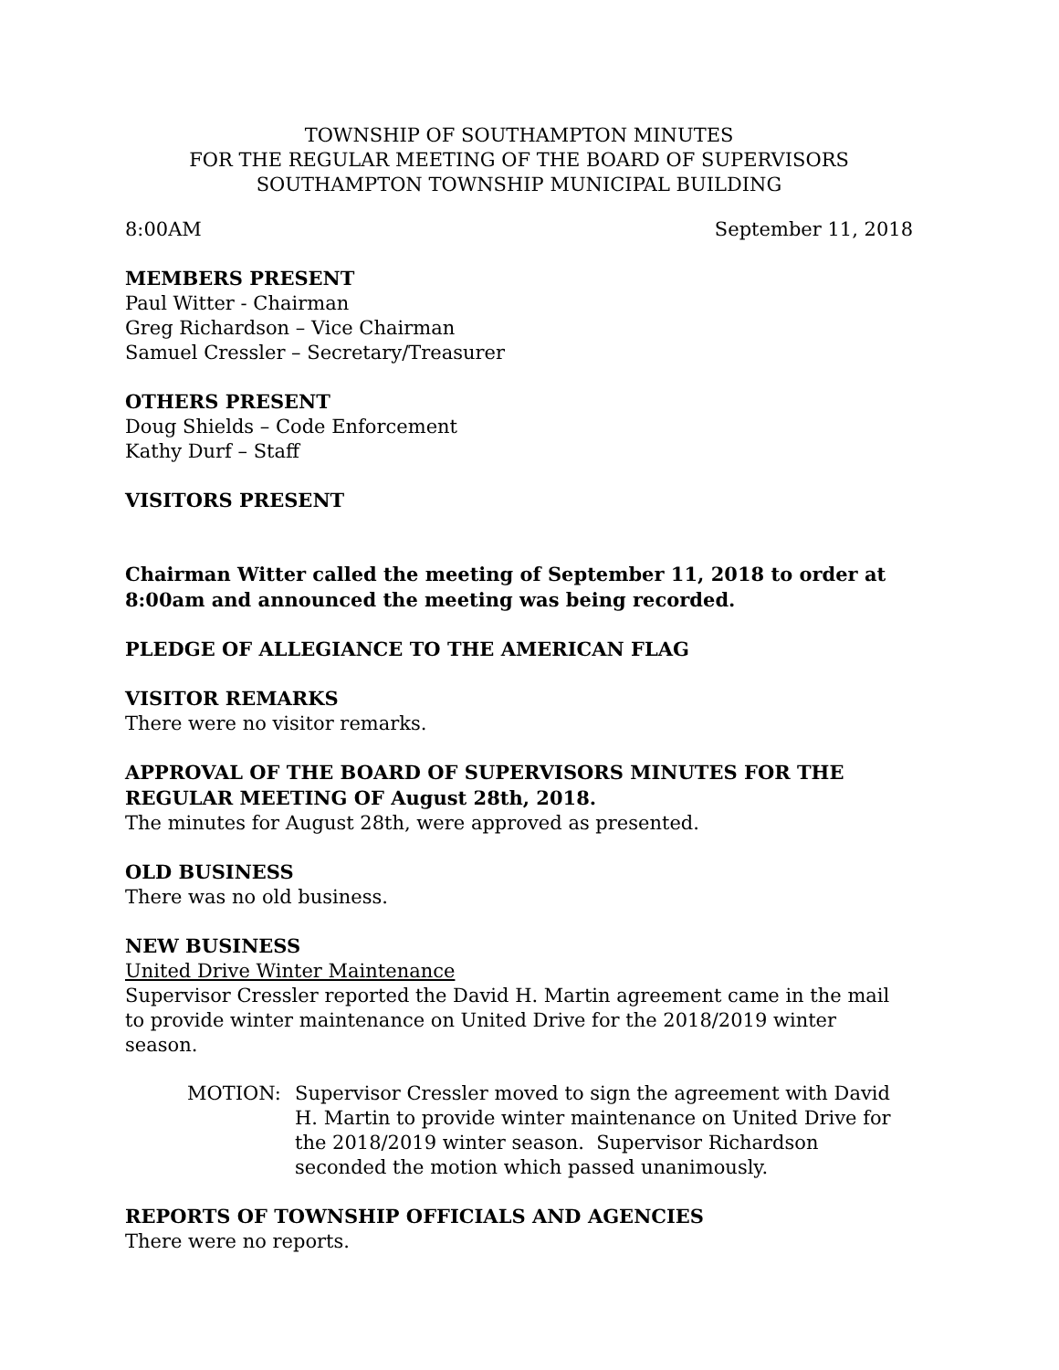TOWNSHIP OF SOUTHAMPTON MINUTES
FOR THE REGULAR MEETING OF THE BOARD OF SUPERVISORS
SOUTHAMPTON TOWNSHIP MUNICIPAL BUILDING
8:00AM September 11, 2018
MEMBERS PRESENT
Paul Witter - Chairman
Greg Richardson – Vice Chairman
Samuel Cressler – Secretary/Treasurer
OTHERS PRESENT
Doug Shields – Code Enforcement
Kathy Durf – Staff
VISITORS PRESENT
Chairman Witter called the meeting of September 11, 2018 to order at 8:00am and announced the meeting was being recorded.
PLEDGE OF ALLEGIANCE TO THE AMERICAN FLAG
VISITOR REMARKS
There were no visitor remarks.
APPROVAL OF THE BOARD OF SUPERVISORS MINUTES FOR THE REGULAR MEETING OF August 28th, 2018.
The minutes for August 28th, were approved as presented.
OLD BUSINESS
There was no old business.
NEW BUSINESS
United Drive Winter Maintenance
Supervisor Cressler reported the David H. Martin agreement came in the mail to provide winter maintenance on United Drive for the 2018/2019 winter season.
MOTION: Supervisor Cressler moved to sign the agreement with David H. Martin to provide winter maintenance on United Drive for the 2018/2019 winter season. Supervisor Richardson seconded the motion which passed unanimously.
REPORTS OF TOWNSHIP OFFICIALS AND AGENCIES
There were no reports.